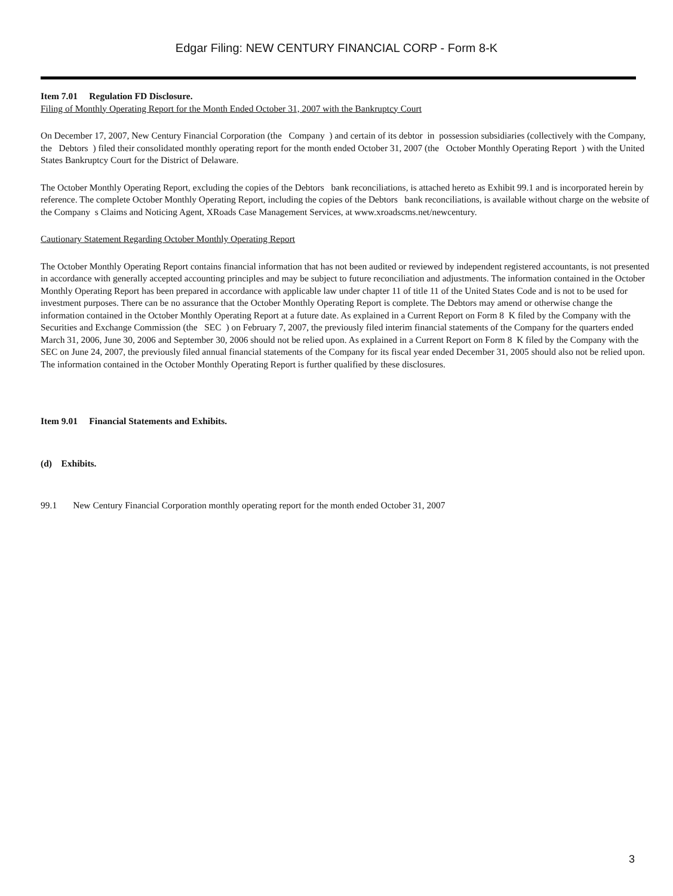Edgar Filing: NEW CENTURY FINANCIAL CORP - Form 8-K
Item 7.01 Regulation FD Disclosure.
Filing of Monthly Operating Report for the Month Ended October 31, 2007 with the Bankruptcy Court
On December 17, 2007, New Century Financial Corporation (the Company ) and certain of its debtor in possession subsidiaries (collectively with the Company, the Debtors ) filed their consolidated monthly operating report for the month ended October 31, 2007 (the October Monthly Operating Report ) with the United States Bankruptcy Court for the District of Delaware.
The October Monthly Operating Report, excluding the copies of the Debtors bank reconciliations, is attached hereto as Exhibit 99.1 and is incorporated herein by reference. The complete October Monthly Operating Report, including the copies of the Debtors bank reconciliations, is available without charge on the website of the Company s Claims and Noticing Agent, XRoads Case Management Services, at www.xroadscms.net/newcentury.
Cautionary Statement Regarding October Monthly Operating Report
The October Monthly Operating Report contains financial information that has not been audited or reviewed by independent registered accountants, is not presented in accordance with generally accepted accounting principles and may be subject to future reconciliation and adjustments. The information contained in the October Monthly Operating Report has been prepared in accordance with applicable law under chapter 11 of title 11 of the United States Code and is not to be used for investment purposes. There can be no assurance that the October Monthly Operating Report is complete. The Debtors may amend or otherwise change the information contained in the October Monthly Operating Report at a future date. As explained in a Current Report on Form 8 K filed by the Company with the Securities and Exchange Commission (the SEC ) on February 7, 2007, the previously filed interim financial statements of the Company for the quarters ended March 31, 2006, June 30, 2006 and September 30, 2006 should not be relied upon. As explained in a Current Report on Form 8 K filed by the Company with the SEC on June 24, 2007, the previously filed annual financial statements of the Company for its fiscal year ended December 31, 2005 should also not be relied upon. The information contained in the October Monthly Operating Report is further qualified by these disclosures.
Item 9.01 Financial Statements and Exhibits.
(d) Exhibits.
99.1 New Century Financial Corporation monthly operating report for the month ended October 31, 2007
3